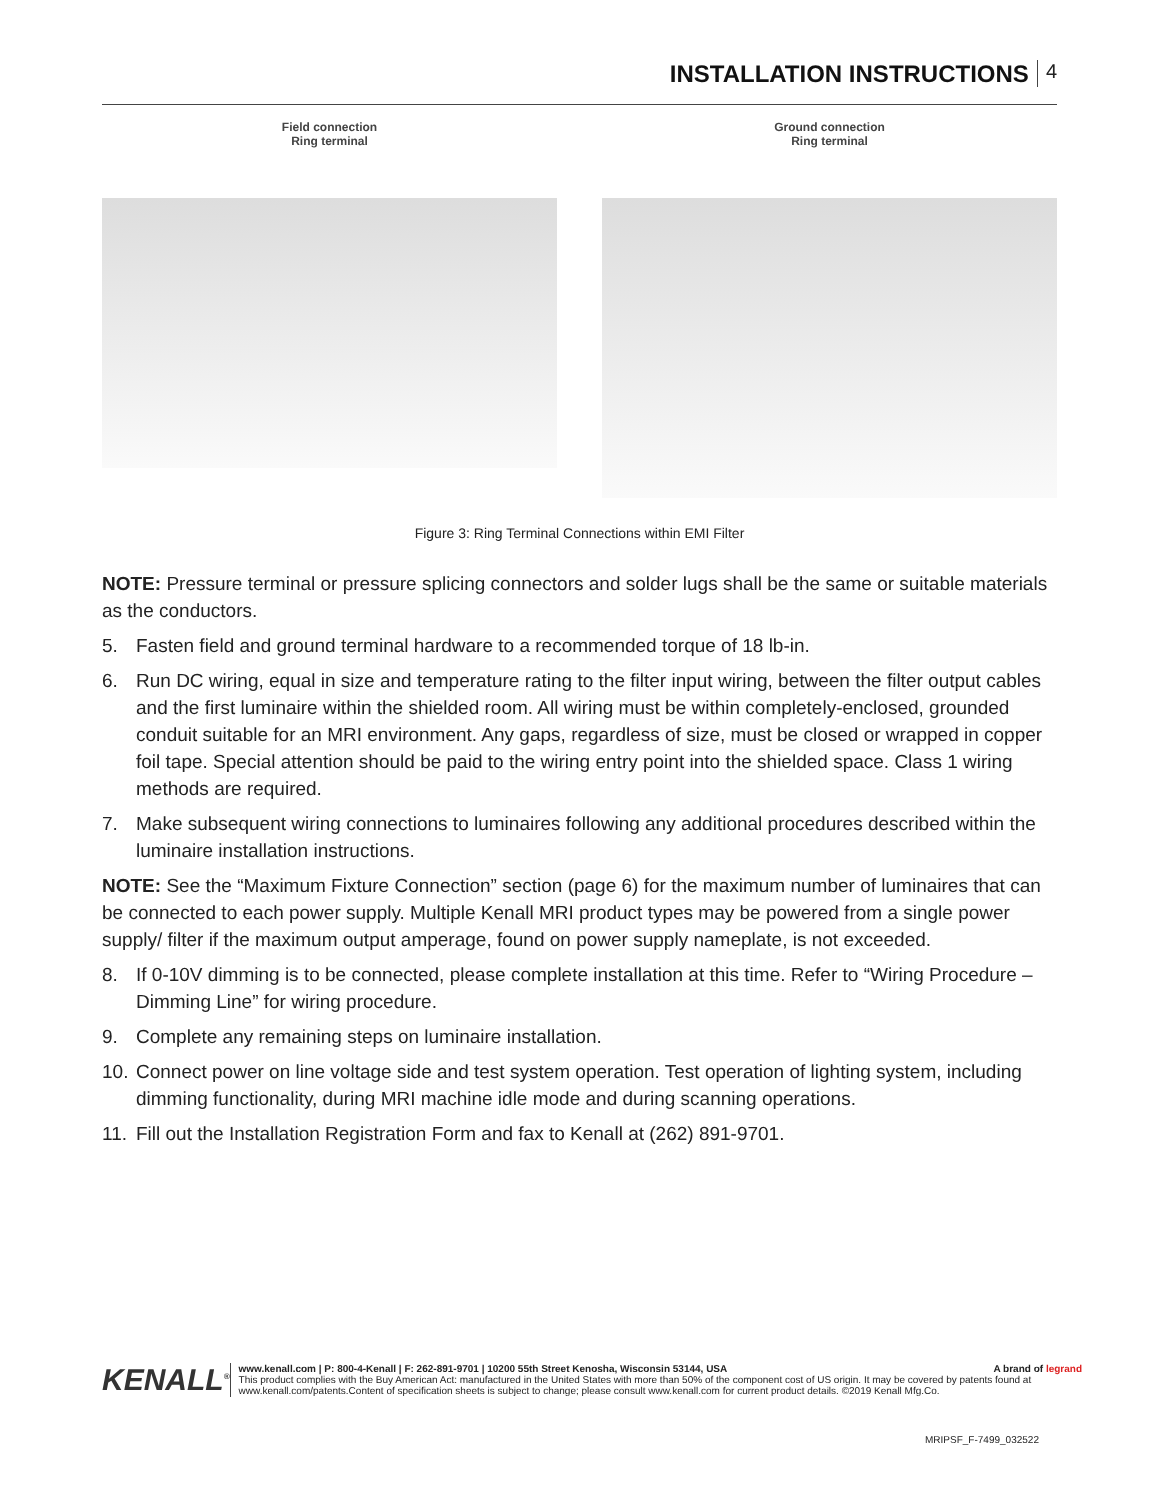INSTALLATION INSTRUCTIONS 4
Field connection
Ring terminal
Ground connection
Ring terminal
Figure 3: Ring Terminal Connections within EMI Filter
NOTE: Pressure terminal or pressure splicing connectors and solder lugs shall be the same or suitable materials as the conductors.
5. Fasten field and ground terminal hardware to a recommended torque of 18 lb-in.
6. Run DC wiring, equal in size and temperature rating to the filter input wiring, between the filter output cables and the first luminaire within the shielded room. All wiring must be within completely-enclosed, grounded conduit suitable for an MRI environment. Any gaps, regardless of size, must be closed or wrapped in copper foil tape. Special attention should be paid to the wiring entry point into the shielded space. Class 1 wiring methods are required.
7. Make subsequent wiring connections to luminaires following any additional procedures described within the luminaire installation instructions.
NOTE: See the “Maximum Fixture Connection” section (page 6) for the maximum number of luminaires that can be connected to each power supply. Multiple Kenall MRI product types may be powered from a single power supply/ filter if the maximum output amperage, found on power supply nameplate, is not exceeded.
8. If 0-10V dimming is to be connected, please complete installation at this time. Refer to “Wiring Procedure – Dimming Line” for wiring procedure.
9. Complete any remaining steps on luminaire installation.
10. Connect power on line voltage side and test system operation. Test operation of lighting system, including dimming functionality, during MRI machine idle mode and during scanning operations.
11. Fill out the Installation Registration Form and fax to Kenall at (262) 891-9701.
KENALL<sup>®</sup>
www.kenall.com | P: 800-4-Kenall | F: 262-891-9701 | 10200 55th Street Kenosha, Wisconsin 53144, USA A brand of legrand
This product complies with the Buy American Act: manufactured in the United States with more than 50% of the component cost of US origin. It may be covered by patents found at www.kenall.com/patents.Content of specification sheets is subject to change; please consult www.kenall.com for current product details. ©2019 Kenall Mfg.Co.
MRIPSF_F-7499_032522